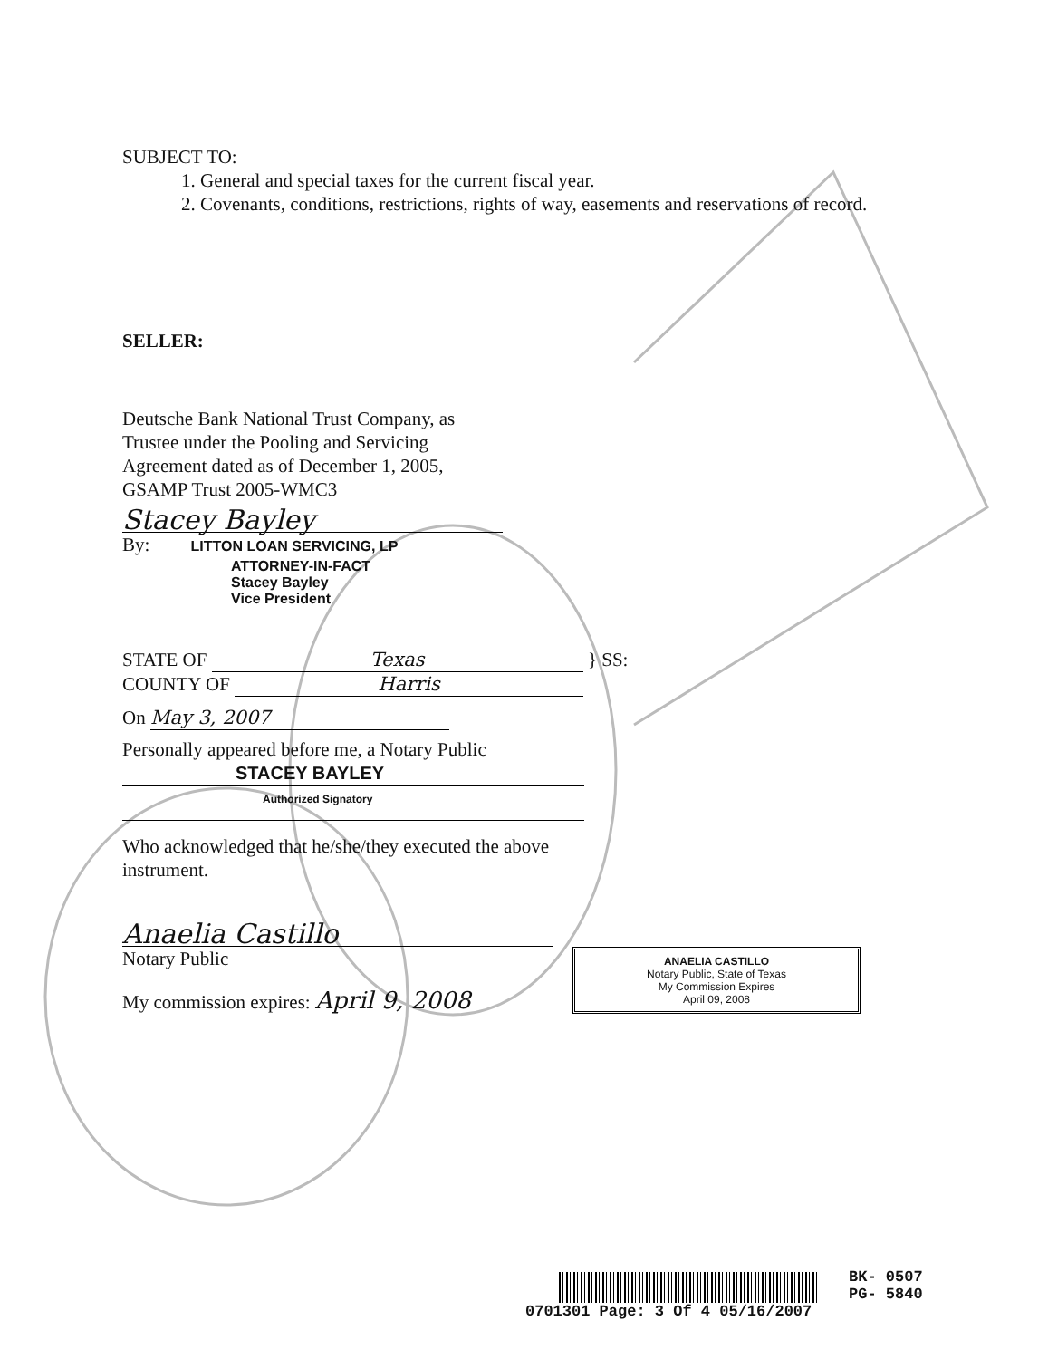SUBJECT TO:
1. General and special taxes for the current fiscal year.
2. Covenants, conditions, restrictions, rights of way, easements and reservations of record.
SELLER:
Deutsche Bank National Trust Company, as
Trustee under the Pooling and Servicing
Agreement dated as of December 1, 2005,
GSAMP Trust 2005-WMC3
Stacey Bayley
By: LITTON LOAN SERVICING, LP
ATTORNEY-IN-FACT
Stacey Bayley
Vice President
STATE OF Texas } SS:
COUNTY OF Harris
On May 3, 2007
Personally appeared before me, a Notary Public
STACEY BAYLEY
Authorized Signatory
Who acknowledged that he/she/they executed the above
instrument.
Anaelia Castillo
Notary Public
My commission expires: April 9, 2008
ANAELIA CASTILLO
Notary Public, State of Texas
My Commission Expires
April 09, 2008
BK- 0507
PG- 5840
0701301 Page: 3 Of 4 05/16/2007